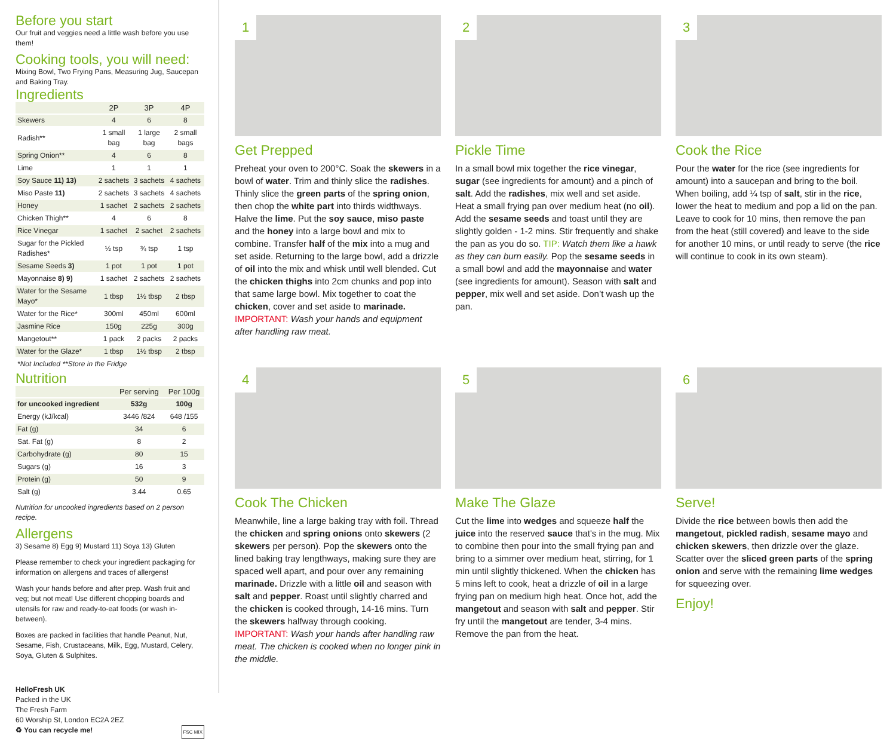Before you start
Our fruit and veggies need a little wash before you use them!
Cooking tools, you will need:
Mixing Bowl, Two Frying Pans, Measuring Jug, Saucepan and Baking Tray.
Ingredients
| | 2P | 3P | 4P |
| --- | --- | --- | --- |
| Skewers | 4 | 6 | 8 |
| Radish** | 1 small bag | 1 large bag | 2 small bags |
| Spring Onion** | 4 | 6 | 8 |
| Lime | 1 | 1 | 1 |
| Soy Sauce 11) 13) | 2 sachets | 3 sachets | 4 sachets |
| Miso Paste 11) | 2 sachets | 3 sachets | 4 sachets |
| Honey | 1 sachet | 2 sachets | 2 sachets |
| Chicken Thigh** | 4 | 6 | 8 |
| Rice Vinegar | 1 sachet | 2 sachet | 2 sachets |
| Sugar for the Pickled Radishes* | ½ tsp | ¾ tsp | 1 tsp |
| Sesame Seeds 3) | 1 pot | 1 pot | 1 pot |
| Mayonnaise 8) 9) | 1 sachet | 2 sachets | 2 sachets |
| Water for the Sesame Mayo* | 1 tbsp | 1½ tbsp | 2 tbsp |
| Water for the Rice* | 300ml | 450ml | 600ml |
| Jasmine Rice | 150g | 225g | 300g |
| Mangetout** | 1 pack | 2 packs | 2 packs |
| Water for the Glaze* | 1 tbsp | 1½ tbsp | 2 tbsp |
| *Not Included **Store in the Fridge | | | |
Nutrition
| | Per serving | Per 100g |
| --- | --- | --- |
| for uncooked ingredient | 532g | 100g |
| Energy (kJ/kcal) | 3446 /824 | 648 /155 |
| Fat (g) | 34 | 6 |
| Sat. Fat (g) | 8 | 2 |
| Carbohydrate (g) | 80 | 15 |
| Sugars (g) | 16 | 3 |
| Protein (g) | 50 | 9 |
| Salt (g) | 3.44 | 0.65 |
Nutrition for uncooked ingredients based on 2 person recipe.
Allergens
3) Sesame 8) Egg 9) Mustard 11) Soya 13) Gluten
Please remember to check your ingredient packaging for information on allergens and traces of allergens!
Wash your hands before and after prep. Wash fruit and veg; but not meat! Use different chopping boards and utensils for raw and ready-to-eat foods (or wash in-between).
Boxes are packed in facilities that handle Peanut, Nut, Sesame, Fish, Crustaceans, Milk, Egg, Mustard, Celery, Soya, Gluten & Sulphites.
HelloFresh UK
Packed in the UK
The Fresh Farm
60 Worship St, London EC2A 2EZ
♻ You can recycle me! FSC MIX
1
Get Prepped
Preheat your oven to 200°C. Soak the skewers in a bowl of water. Trim and thinly slice the radishes. Thinly slice the green parts of the spring onion, then chop the white part into thirds widthways. Halve the lime. Put the soy sauce, miso paste and the honey into a large bowl and mix to combine. Transfer half of the mix into a mug and set aside. Returning to the large bowl, add a drizzle of oil into the mix and whisk until well blended. Cut the chicken thighs into 2cm chunks and pop into that same large bowl. Mix together to coat the chicken, cover and set aside to marinade. IMPORTANT: Wash your hands and equipment after handling raw meat.
2
Pickle Time
In a small bowl mix together the rice vinegar, sugar (see ingredients for amount) and a pinch of salt. Add the radishes, mix well and set aside. Heat a small frying pan over medium heat (no oil). Add the sesame seeds and toast until they are slightly golden - 1-2 mins. Stir frequently and shake the pan as you do so. TIP: Watch them like a hawk as they can burn easily. Pop the sesame seeds in a small bowl and add the mayonnaise and water (see ingredients for amount). Season with salt and pepper, mix well and set aside. Don’t wash up the pan.
3
Cook the Rice
Pour the water for the rice (see ingredients for amount) into a saucepan and bring to the boil. When boiling, add ¼ tsp of salt, stir in the rice, lower the heat to medium and pop a lid on the pan. Leave to cook for 10 mins, then remove the pan from the heat (still covered) and leave to the side for another 10 mins, or until ready to serve (the rice will continue to cook in its own steam).
4
Cook The Chicken
Meanwhile, line a large baking tray with foil. Thread the chicken and spring onions onto skewers (2 skewers per person). Pop the skewers onto the lined baking tray lengthways, making sure they are spaced well apart, and pour over any remaining marinade. Drizzle with a little oil and season with salt and pepper. Roast until slightly charred and the chicken is cooked through, 14-16 mins. Turn the skewers halfway through cooking. IMPORTANT: Wash your hands after handling raw meat. The chicken is cooked when no longer pink in the middle.
5
Make The Glaze
Cut the lime into wedges and squeeze half the juice into the reserved sauce that's in the mug. Mix to combine then pour into the small frying pan and bring to a simmer over medium heat, stirring, for 1 min until slightly thickened. When the chicken has 5 mins left to cook, heat a drizzle of oil in a large frying pan on medium high heat. Once hot, add the mangetout and season with salt and pepper. Stir fry until the mangetout are tender, 3-4 mins. Remove the pan from the heat.
6
Serve!
Divide the rice between bowls then add the mangetout, pickled radish, sesame mayo and chicken skewers, then drizzle over the glaze. Scatter over the sliced green parts of the spring onion and serve with the remaining lime wedges for squeezing over.
Enjoy!